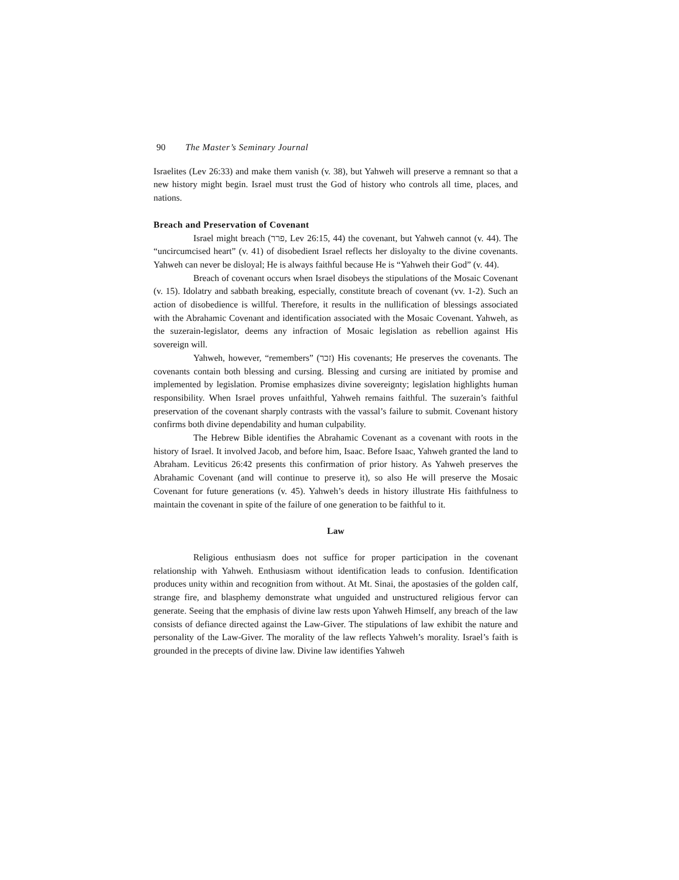90 The Master’s Seminary Journal
Israelites (Lev 26:33) and make them vanish (v. 38), but Yahweh will preserve a remnant so that a new history might begin. Israel must trust the God of history who controls all time, places, and nations.
Breach and Preservation of Covenant
Israel might breach (פרר, Lev 26:15, 44) the covenant, but Yahweh cannot (v. 44). The “uncircumcised heart” (v. 41) of disobedient Israel reflects her disloyalty to the divine covenants. Yahweh can never be disloyal; He is always faithful because He is “Yahweh their God” (v. 44).
Breach of covenant occurs when Israel disobeys the stipulations of the Mosaic Covenant (v. 15). Idolatry and sabbath breaking, especially, constitute breach of covenant (vv. 1-2). Such an action of disobedience is willful. Therefore, it results in the nullification of blessings associated with the Abrahamic Covenant and identification associated with the Mosaic Covenant. Yahweh, as the suzerain-legislator, deems any infraction of Mosaic legislation as rebellion against His sovereign will.
Yahweh, however, “remembers” (זכר) His covenants; He preserves the covenants. The covenants contain both blessing and cursing. Blessing and cursing are initiated by promise and implemented by legislation. Promise emphasizes divine sovereignty; legislation highlights human responsibility. When Israel proves unfaithful, Yahweh remains faithful. The suzerain’s faithful preservation of the covenant sharply contrasts with the vassal’s failure to submit. Covenant history confirms both divine dependability and human culpability.
The Hebrew Bible identifies the Abrahamic Covenant as a covenant with roots in the history of Israel. It involved Jacob, and before him, Isaac. Before Isaac, Yahweh granted the land to Abraham. Leviticus 26:42 presents this confirmation of prior history. As Yahweh preserves the Abrahamic Covenant (and will continue to preserve it), so also He will preserve the Mosaic Covenant for future generations (v. 45). Yahweh’s deeds in history illustrate His faithfulness to maintain the covenant in spite of the failure of one generation to be faithful to it.
Law
Religious enthusiasm does not suffice for proper participation in the covenant relationship with Yahweh. Enthusiasm without identification leads to confusion. Identification produces unity within and recognition from without. At Mt. Sinai, the apostasies of the golden calf, strange fire, and blasphemy demonstrate what unguided and unstructured religious fervor can generate. Seeing that the emphasis of divine law rests upon Yahweh Himself, any breach of the law consists of defiance directed against the Law-Giver. The stipulations of law exhibit the nature and personality of the Law-Giver. The morality of the law reflects Yahweh’s morality. Israel’s faith is grounded in the precepts of divine law. Divine law identifies Yahweh